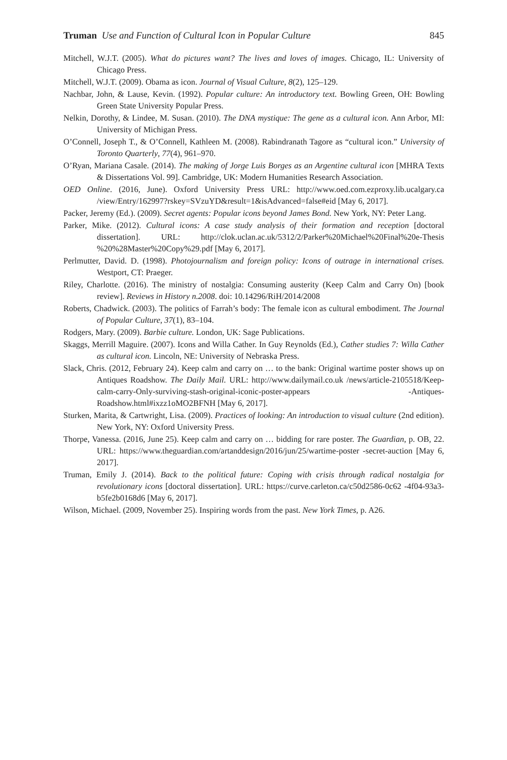Truman Use and Function of Cultural Icon in Popular Culture 845
Mitchell, W.J.T. (2005). What do pictures want? The lives and loves of images. Chicago, IL: University of Chicago Press.
Mitchell, W.J.T. (2009). Obama as icon. Journal of Visual Culture, 8(2), 125–129.
Nachbar, John, & Lause, Kevin. (1992). Popular culture: An introductory text. Bowling Green, OH: Bowling Green State University Popular Press.
Nelkin, Dorothy, & Lindee, M. Susan. (2010). The DNA mystique: The gene as a cultural icon. Ann Arbor, MI: University of Michigan Press.
O’Connell, Joseph T., & O’Connell, Kathleen M. (2008). Rabindranath Tagore as “cultural icon.” University of Toronto Quarterly, 77(4), 961–970.
O’Ryan, Mariana Casale. (2014). The making of Jorge Luis Borges as an Argentine cultural icon [MHRA Texts & Dissertations Vol. 99]. Cambridge, UK: Modern Humanities Research Association.
OED Online. (2016, June). Oxford University Press URL: http://www.oed.com.ezproxy.lib.ucalgary.ca /view/Entry/162997?rskey=SVzuYD&result=1&isAdvanced=false#eid [May 6, 2017].
Packer, Jeremy (Ed.). (2009). Secret agents: Popular icons beyond James Bond. New York, NY: Peter Lang.
Parker, Mike. (2012). Cultural icons: A case study analysis of their formation and reception [doctoral dissertation]. URL: http://clok.uclan.ac.uk/5312/2/Parker%20Michael%20Final%20e-Thesis %20%28Master%20Copy%29.pdf [May 6, 2017].
Perlmutter, David. D. (1998). Photojournalism and foreign policy: Icons of outrage in international crises. Westport, CT: Praeger.
Riley, Charlotte. (2016). The ministry of nostalgia: Consuming austerity (Keep Calm and Carry On) [book review]. Reviews in History n.2008. doi: 10.14296/RiH/2014/2008
Roberts, Chadwick. (2003). The politics of Farrah’s body: The female icon as cultural embodiment. The Journal of Popular Culture, 37(1), 83–104.
Rodgers, Mary. (2009). Barbie culture. London, UK: Sage Publications.
Skaggs, Merrill Maguire. (2007). Icons and Willa Cather. In Guy Reynolds (Ed.), Cather studies 7: Willa Cather as cultural icon. Lincoln, NE: University of Nebraska Press.
Slack, Chris. (2012, February 24). Keep calm and carry on … to the bank: Original wartime poster shows up on Antiques Roadshow. The Daily Mail. URL: http://www.dailymail.co.uk /news/article-2105518/Keep-calm-carry-Only-surviving-stash-original-iconic-poster-appears -Antiques-Roadshow.html#ixzz1oMO2BFNH [May 6, 2017].
Sturken, Marita, & Cartwright, Lisa. (2009). Practices of looking: An introduction to visual culture (2nd edition). New York, NY: Oxford University Press.
Thorpe, Vanessa. (2016, June 25). Keep calm and carry on … bidding for rare poster. The Guardian, p. OB, 22. URL: https://www.theguardian.com/artanddesign/2016/jun/25/wartime-poster -secret-auction [May 6, 2017].
Truman, Emily J. (2014). Back to the political future: Coping with crisis through radical nostalgia for revolutionary icons [doctoral dissertation]. URL: https://curve.carleton.ca/c50d2586-0c62 -4f04-93a3-b5fe2b0168d6 [May 6, 2017].
Wilson, Michael. (2009, November 25). Inspiring words from the past. New York Times, p. A26.